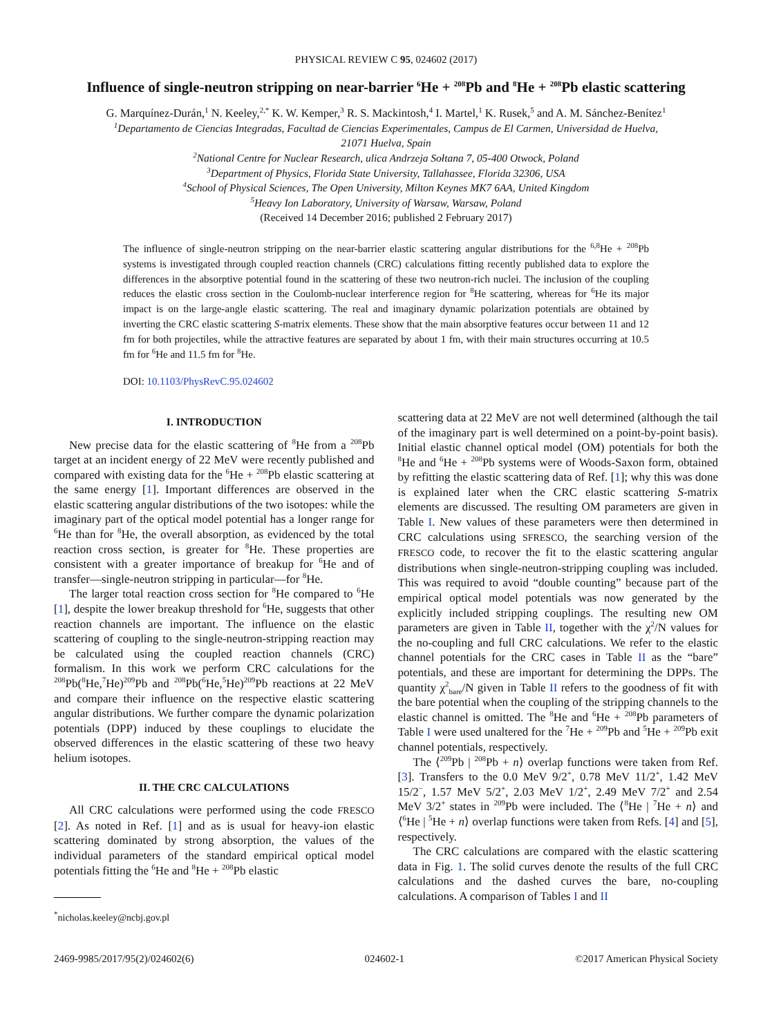PHYSICAL REVIEW C 95, 024602 (2017)
Influence of single-neutron stripping on near-barrier <sup>6</sup>He + <sup>208</sup>Pb and <sup>8</sup>He + <sup>208</sup>Pb elastic scattering
G. Marquínez-Durán,<sup>1</sup> N. Keeley,<sup>2,*</sup> K. W. Kemper,<sup>3</sup> R. S. Mackintosh,<sup>4</sup> I. Martel,<sup>1</sup> K. Rusek,<sup>5</sup> and A. M. Sánchez-Benítez<sup>1</sup>
<sup>1</sup> Departamento de Ciencias Integradas, Facultad de Ciencias Experimentales, Campus de El Carmen, Universidad de Huelva,
21071 Huelva, Spain
<sup>2</sup> National Centre for Nuclear Research, ulica Andrzeja Sołtana 7, 05-400 Otwock, Poland
<sup>3</sup> Department of Physics, Florida State University, Tallahassee, Florida 32306, USA
<sup>4</sup> School of Physical Sciences, The Open University, Milton Keynes MK7 6AA, United Kingdom
<sup>5</sup> Heavy Ion Laboratory, University of Warsaw, Warsaw, Poland
(Received 14 December 2016; published 2 February 2017)
The influence of single-neutron stripping on the near-barrier elastic scattering angular distributions for the <sup>6,8</sup>He + <sup>208</sup>Pb systems is investigated through coupled reaction channels (CRC) calculations fitting recently published data to explore the differences in the absorptive potential found in the scattering of these two neutron-rich nuclei. The inclusion of the coupling reduces the elastic cross section in the Coulomb-nuclear interference region for <sup>8</sup>He scattering, whereas for <sup>6</sup>He its major impact is on the large-angle elastic scattering. The real and imaginary dynamic polarization potentials are obtained by inverting the CRC elastic scattering S-matrix elements. These show that the main absorptive features occur between 11 and 12 fm for both projectiles, while the attractive features are separated by about 1 fm, with their main structures occurring at 10.5 fm for <sup>6</sup>He and 11.5 fm for <sup>8</sup>He.
DOI: 10.1103/PhysRevC.95.024602
I. INTRODUCTION
New precise data for the elastic scattering of <sup>8</sup>He from a <sup>208</sup>Pb target at an incident energy of 22 MeV were recently published and compared with existing data for the <sup>6</sup>He + <sup>208</sup>Pb elastic scattering at the same energy [1]. Important differences are observed in the elastic scattering angular distributions of the two isotopes: while the imaginary part of the optical model potential has a longer range for <sup>6</sup>He than for <sup>8</sup>He, the overall absorption, as evidenced by the total reaction cross section, is greater for <sup>8</sup>He. These properties are consistent with a greater importance of breakup for <sup>6</sup>He and of transfer—single-neutron stripping in particular—for <sup>8</sup>He.
The larger total reaction cross section for <sup>8</sup>He compared to <sup>6</sup>He [1], despite the lower breakup threshold for <sup>6</sup>He, suggests that other reaction channels are important. The influence on the elastic scattering of coupling to the single-neutron-stripping reaction may be calculated using the coupled reaction channels (CRC) formalism. In this work we perform CRC calculations for the <sup>208</sup>Pb(<sup>8</sup>He,<sup>7</sup>He)<sup>209</sup>Pb and <sup>208</sup>Pb(<sup>6</sup>He,<sup>5</sup>He)<sup>209</sup>Pb reactions at 22 MeV and compare their influence on the respective elastic scattering angular distributions. We further compare the dynamic polarization potentials (DPP) induced by these couplings to elucidate the observed differences in the elastic scattering of these two heavy helium isotopes.
II. THE CRC CALCULATIONS
All CRC calculations were performed using the code FRESCO [2]. As noted in Ref. [1] and as is usual for heavy-ion elastic scattering dominated by strong absorption, the values of the individual parameters of the standard empirical optical model potentials fitting the <sup>6</sup>He and <sup>8</sup>He + <sup>208</sup>Pb elastic
<sup>*</sup> nicholas.keeley@ncbj.gov.pl
scattering data at 22 MeV are not well determined (although the tail of the imaginary part is well determined on a point-by-point basis). Initial elastic channel optical model (OM) potentials for both the <sup>8</sup>He and <sup>6</sup>He + <sup>208</sup>Pb systems were of Woods-Saxon form, obtained by refitting the elastic scattering data of Ref. [1]; why this was done is explained later when the CRC elastic scattering S-matrix elements are discussed. The resulting OM parameters are given in Table I. New values of these parameters were then determined in CRC calculations using SFRESCO, the searching version of the FRESCO code, to recover the fit to the elastic scattering angular distributions when single-neutron-stripping coupling was included. This was required to avoid “double counting” because part of the empirical optical model potentials was now generated by the explicitly included stripping couplings. The resulting new OM parameters are given in Table II, together with the χ<sup>2</sup>/N values for the no-coupling and full CRC calculations. We refer to the elastic channel potentials for the CRC cases in Table II as the “bare” potentials, and these are important for determining the DPPs. The quantity χ<sup>2</sup><sub>bare</sub>/N given in Table II refers to the goodness of fit with the bare potential when the coupling of the stripping channels to the elastic channel is omitted. The <sup>8</sup>He and <sup>6</sup>He + <sup>208</sup>Pb parameters of Table I were used unaltered for the <sup>7</sup>He + <sup>209</sup>Pb and <sup>5</sup>He + <sup>209</sup>Pb exit channel potentials, respectively.
The ⟨<sup>209</sup>Pb | <sup>208</sup>Pb + n⟩ overlap functions were taken from Ref. [3]. Transfers to the 0.0 MeV 9/2<sup>+</sup>, 0.78 MeV 11/2<sup>+</sup>, 1.42 MeV 15/2<sup>−</sup>, 1.57 MeV 5/2<sup>+</sup>, 2.03 MeV 1/2<sup>+</sup>, 2.49 MeV 7/2<sup>+</sup> and 2.54 MeV 3/2<sup>+</sup> states in <sup>209</sup>Pb were included. The ⟨<sup>8</sup>He | <sup>7</sup>He + n⟩ and ⟨<sup>6</sup>He | <sup>5</sup>He + n⟩ overlap functions were taken from Refs. [4] and [5], respectively.
The CRC calculations are compared with the elastic scattering data in Fig. 1. The solid curves denote the results of the full CRC calculations and the dashed curves the bare, no-coupling calculations. A comparison of Tables I and II
2469-9985/2017/95(2)/024602(6) 024602-1 ©2017 American Physical Society